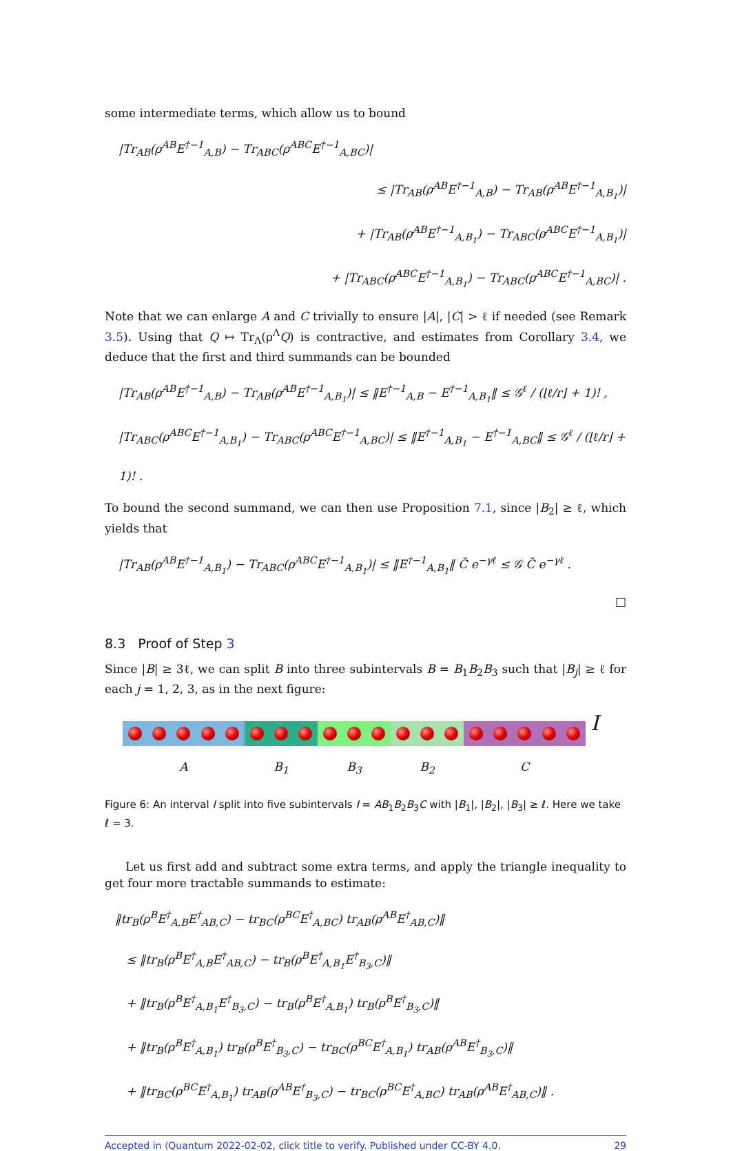some intermediate terms, which allow us to bound
|Tr<sub>AB</sub>(ρ<sup>AB</sup>E<sup>†−1</sup><sub>A,B</sub>) − Tr<sub>ABC</sub>(ρ<sup>ABC</sup>E<sup>†−1</sup><sub>A,BC</sub>)|
≤ |Tr<sub>AB</sub>(ρ<sup>AB</sup>E<sup>†−1</sup><sub>A,B</sub>) − Tr<sub>AB</sub>(ρ<sup>AB</sup>E<sup>†−1</sup><sub>A,B<sub>1</sub></sub>)|
+ |Tr<sub>AB</sub>(ρ<sup>AB</sup>E<sup>†−1</sup><sub>A,B<sub>1</sub></sub>) − Tr<sub>ABC</sub>(ρ<sup>ABC</sup>E<sup>†−1</sup><sub>A,B<sub>1</sub></sub>)|
+ |Tr<sub>ABC</sub>(ρ<sup>ABC</sup>E<sup>†−1</sup><sub>A,B<sub>1</sub></sub>) − Tr<sub>ABC</sub>(ρ<sup>ABC</sup>E<sup>†−1</sup><sub>A,BC</sub>)| .
Note that we can enlarge A and C trivially to ensure |A|, |C| > ℓ if needed (see Remark 3.5). Using that Q ↦ Tr<sub>Λ</sub>(ρ<sup>Λ</sup>Q) is contractive, and estimates from Corollary 3.4, we deduce that the first and third summands can be bounded
|Tr<sub>AB</sub>(ρ<sup>AB</sup>E<sup>†−1</sup><sub>A,B</sub>) − Tr<sub>AB</sub>(ρ<sup>AB</sup>E<sup>†−1</sup><sub>A,B<sub>1</sub></sub>)| ≤ ‖E<sup>†−1</sup><sub>A,B</sub> − E<sup>†−1</sup><sub>A,B<sub>1</sub></sub>‖ ≤ 𝒢<sup>ℓ</sup> / (⌊ℓ/r⌋ + 1)! ,
|Tr<sub>ABC</sub>(ρ<sup>ABC</sup>E<sup>†−1</sup><sub>A,B<sub>1</sub></sub>) − Tr<sub>ABC</sub>(ρ<sup>ABC</sup>E<sup>†−1</sup><sub>A,BC</sub>)| ≤ ‖E<sup>†−1</sup><sub>A,B<sub>1</sub></sub> − E<sup>†−1</sup><sub>A,BC</sub>‖ ≤ 𝒢<sup>ℓ</sup> / (⌊ℓ/r⌋ + 1)! .
To bound the second summand, we can then use Proposition 7.1, since |B<sub>2</sub>| ≥ ℓ, which yields that
|Tr<sub>AB</sub>(ρ<sup>AB</sup>E<sup>†−1</sup><sub>A,B<sub>1</sub></sub>) − Tr<sub>ABC</sub>(ρ<sup>ABC</sup>E<sup>†−1</sup><sub>A,B<sub>1</sub></sub>)| ≤ ‖E<sup>†−1</sup><sub>A,B<sub>1</sub></sub>‖ C̃ e<sup>−γℓ</sup> ≤ 𝒢 C̃ e<sup>−γℓ</sup> .
□
8.3 Proof of Step 3
Since |B| ≥ 3ℓ, we can split B into three subintervals B = B<sub>1</sub>B<sub>2</sub>B<sub>3</sub> such that |B<sub>j</sub>| ≥ ℓ for each j = 1, 2, 3, as in the next figure:
I
A B<sub>1</sub> B<sub>3</sub> B<sub>2</sub> C
Figure 6: An interval I split into five subintervals I = AB<sub>1</sub>B<sub>2</sub>B<sub>3</sub>C with |B<sub>1</sub>|, |B<sub>2</sub>|, |B<sub>3</sub>| ≥ ℓ. Here we take ℓ = 3.
Let us first add and subtract some extra terms, and apply the triangle inequality to get four more tractable summands to estimate:
‖tr<sub>B</sub>(ρ<sup>B</sup>E<sup>†</sup><sub>A,B</sub>E<sup>†</sup><sub>AB,C</sub>) − tr<sub>BC</sub>(ρ<sup>BC</sup>E<sup>†</sup><sub>A,BC</sub>) tr<sub>AB</sub>(ρ<sup>AB</sup>E<sup>†</sup><sub>AB,C</sub>)‖
≤ ‖tr<sub>B</sub>(ρ<sup>B</sup>E<sup>†</sup><sub>A,B</sub>E<sup>†</sup><sub>AB,C</sub>) − tr<sub>B</sub>(ρ<sup>B</sup>E<sup>†</sup><sub>A,B<sub>1</sub></sub>E<sup>†</sup><sub>B<sub>3</sub>,C</sub>)‖
+ ‖tr<sub>B</sub>(ρ<sup>B</sup>E<sup>†</sup><sub>A,B<sub>1</sub></sub>E<sup>†</sup><sub>B<sub>3</sub>,C</sub>) − tr<sub>B</sub>(ρ<sup>B</sup>E<sup>†</sup><sub>A,B<sub>1</sub></sub>) tr<sub>B</sub>(ρ<sup>B</sup>E<sup>†</sup><sub>B<sub>3</sub>,C</sub>)‖
+ ‖tr<sub>B</sub>(ρ<sup>B</sup>E<sup>†</sup><sub>A,B<sub>1</sub></sub>) tr<sub>B</sub>(ρ<sup>B</sup>E<sup>†</sup><sub>B<sub>3</sub>,C</sub>) − tr<sub>BC</sub>(ρ<sup>BC</sup>E<sup>†</sup><sub>A,B<sub>1</sub></sub>) tr<sub>AB</sub>(ρ<sup>AB</sup>E<sup>†</sup><sub>B<sub>3</sub>,C</sub>)‖
+ ‖tr<sub>BC</sub>(ρ<sup>BC</sup>E<sup>†</sup><sub>A,B<sub>1</sub></sub>) tr<sub>AB</sub>(ρ<sup>AB</sup>E<sup>†</sup><sub>B<sub>3</sub>,C</sub>) − tr<sub>BC</sub>(ρ<sup>BC</sup>E<sup>†</sup><sub>A,BC</sub>) tr<sub>AB</sub>(ρ<sup>AB</sup>E<sup>†</sup><sub>AB,C</sub>)‖ .
Accepted in ⟨Quantum 2022-02-02, click title to verify. Published under CC-BY 4.0. 29